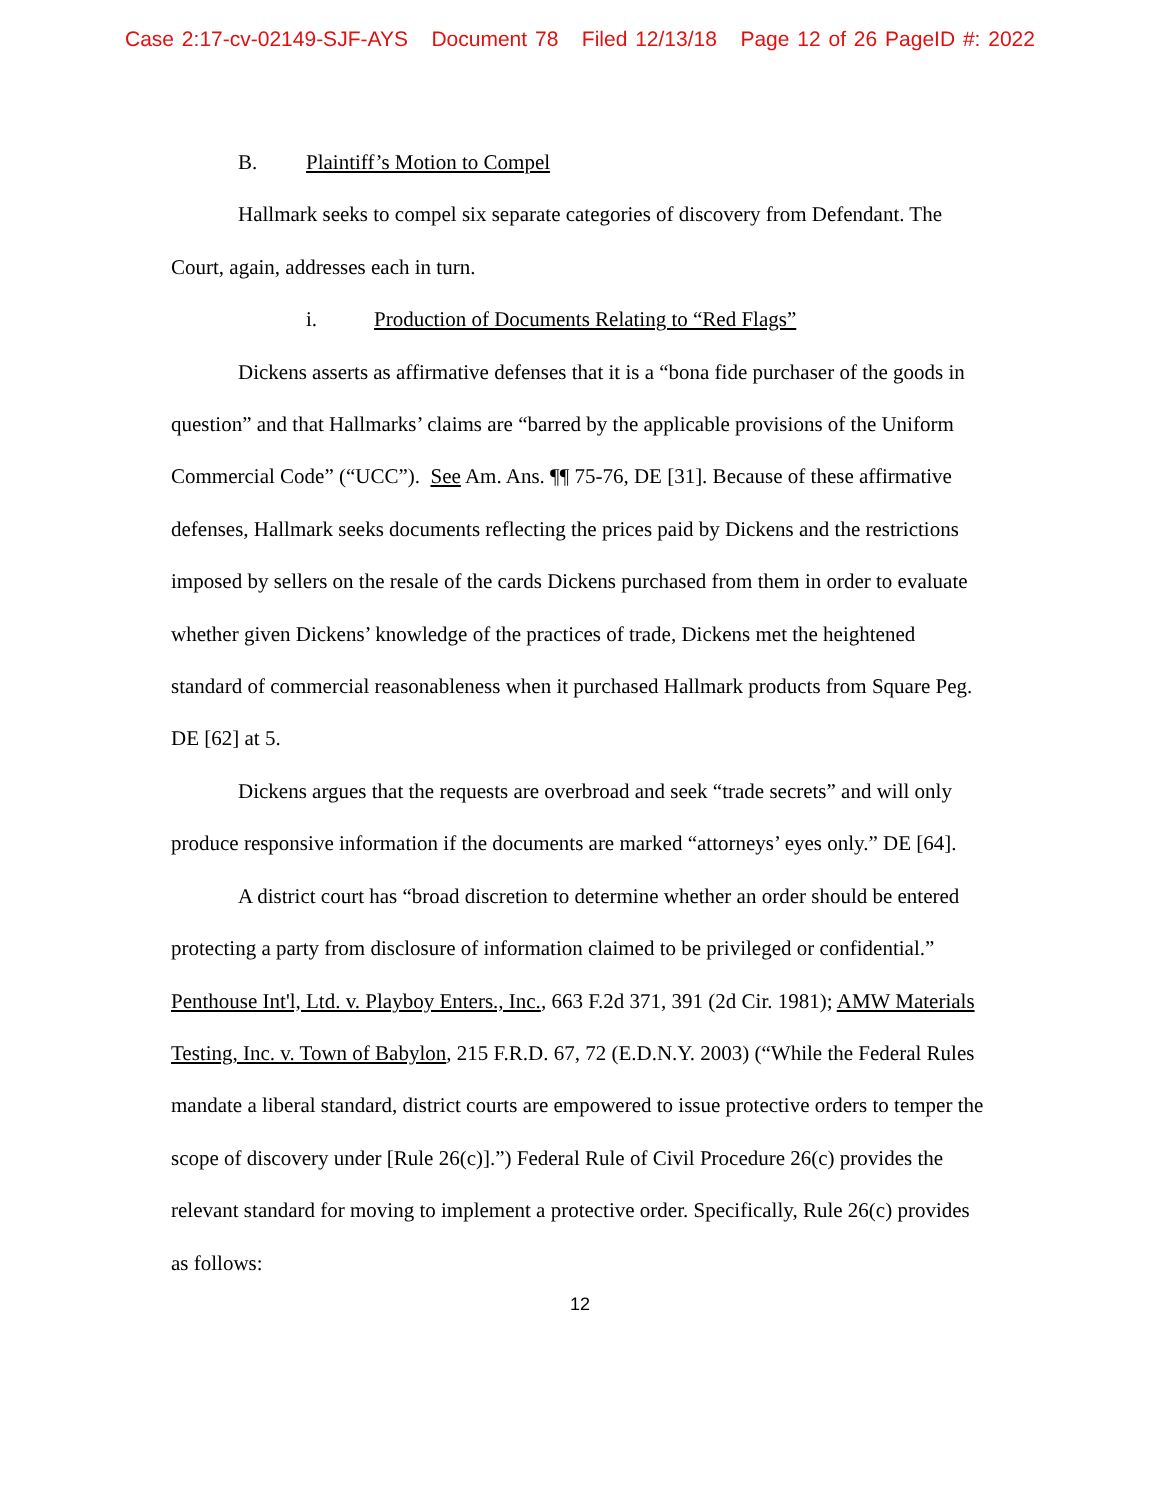Case 2:17-cv-02149-SJF-AYS Document 78 Filed 12/13/18 Page 12 of 26 PageID #: 2022
B. Plaintiff’s Motion to Compel
Hallmark seeks to compel six separate categories of discovery from Defendant. The Court, again, addresses each in turn.
i. Production of Documents Relating to “Red Flags”
Dickens asserts as affirmative defenses that it is a “bona fide purchaser of the goods in question” and that Hallmarks’ claims are “barred by the applicable provisions of the Uniform Commercial Code” (“UCC”). See Am. Ans. ¶¶ 75-76, DE [31]. Because of these affirmative defenses, Hallmark seeks documents reflecting the prices paid by Dickens and the restrictions imposed by sellers on the resale of the cards Dickens purchased from them in order to evaluate whether given Dickens’ knowledge of the practices of trade, Dickens met the heightened standard of commercial reasonableness when it purchased Hallmark products from Square Peg. DE [62] at 5.
Dickens argues that the requests are overbroad and seek “trade secrets” and will only produce responsive information if the documents are marked “attorneys’ eyes only.” DE [64].
A district court has “broad discretion to determine whether an order should be entered protecting a party from disclosure of information claimed to be privileged or confidential.” Penthouse Int'l, Ltd. v. Playboy Enters., Inc., 663 F.2d 371, 391 (2d Cir. 1981); AMW Materials Testing, Inc. v. Town of Babylon, 215 F.R.D. 67, 72 (E.D.N.Y. 2003) (“While the Federal Rules mandate a liberal standard, district courts are empowered to issue protective orders to temper the scope of discovery under [Rule 26(c)].”) Federal Rule of Civil Procedure 26(c) provides the relevant standard for moving to implement a protective order. Specifically, Rule 26(c) provides as follows:
12